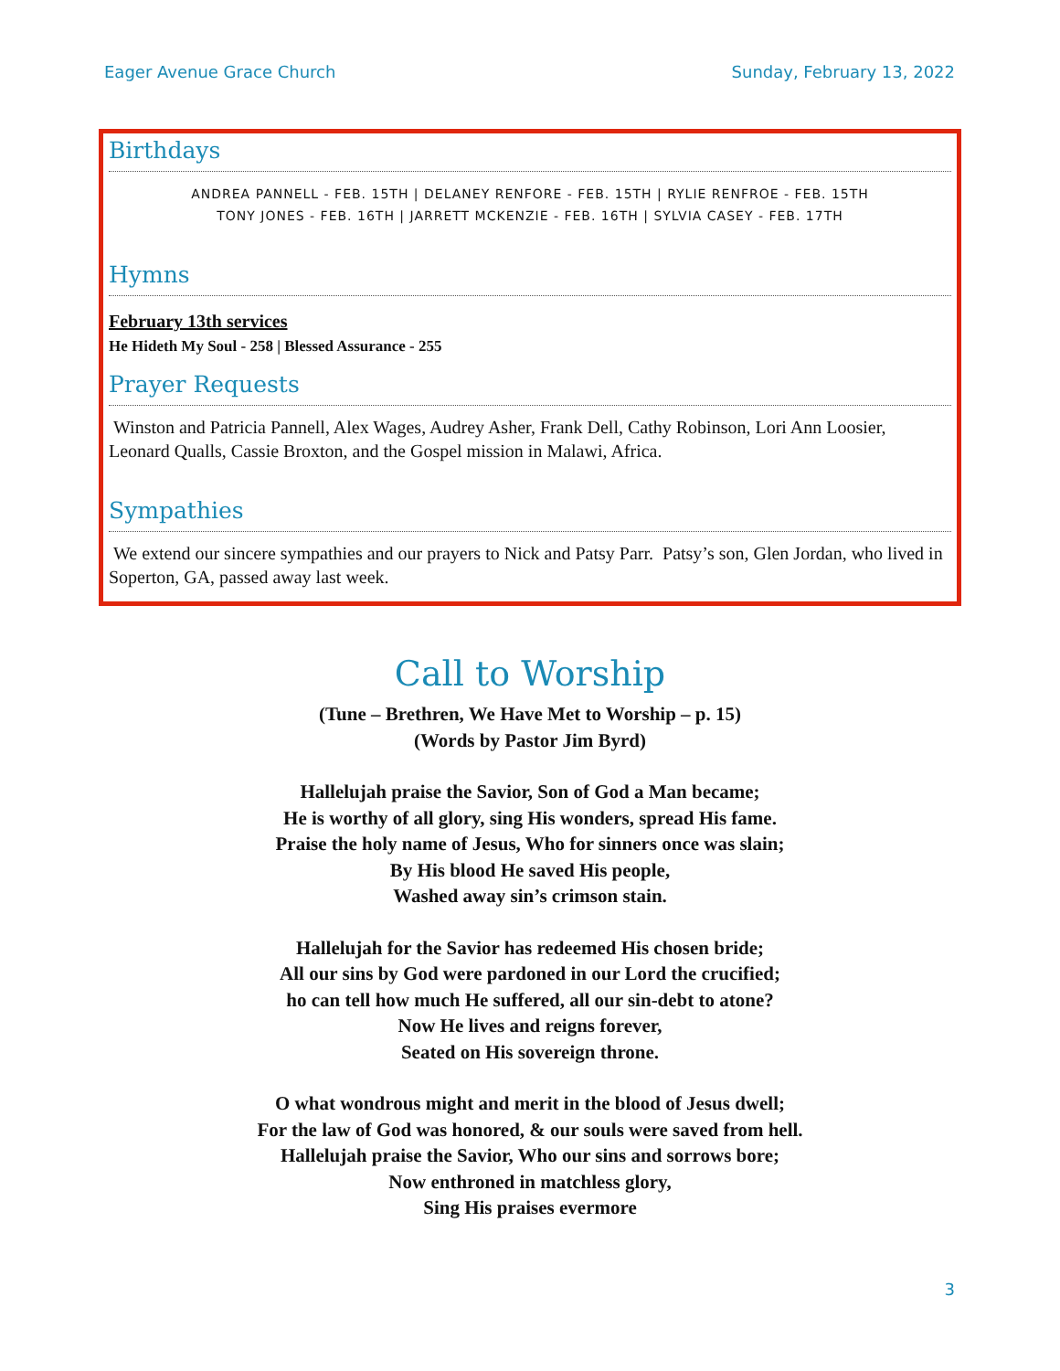Eager Avenue Grace Church Sunday, February 13, 2022
Birthdays
ANDREA PANNELL - FEB. 15TH | DELANEY RENFORE - FEB. 15TH | RYLIE RENFROE - FEB. 15TH
TONY JONES - FEB. 16TH | JARRETT MCKENZIE - FEB. 16TH | SYLVIA CASEY - FEB. 17TH
Hymns
February 13th services
He Hideth My Soul - 258 | Blessed Assurance - 255
Prayer Requests
Winston and Patricia Pannell, Alex Wages, Audrey Asher, Frank Dell, Cathy Robinson, Lori Ann Loosier, Leonard Qualls, Cassie Broxton, and the Gospel mission in Malawi, Africa.
Sympathies
We extend our sincere sympathies and our prayers to Nick and Patsy Parr. Patsy’s son, Glen Jordan, who lived in Soperton, GA, passed away last week.
Call to Worship
(Tune – Brethren, We Have Met to Worship – p. 15)
(Words by Pastor Jim Byrd)
Hallelujah praise the Savior, Son of God a Man became;
He is worthy of all glory, sing His wonders, spread His fame.
Praise the holy name of Jesus, Who for sinners once was slain;
By His blood He saved His people,
Washed away sin’s crimson stain.
Hallelujah for the Savior has redeemed His chosen bride;
All our sins by God were pardoned in our Lord the crucified;
ho can tell how much He suffered, all our sin-debt to atone?
Now He lives and reigns forever,
Seated on His sovereign throne.
O what wondrous might and merit in the blood of Jesus dwell;
For the law of God was honored, & our souls were saved from hell.
Hallelujah praise the Savior, Who our sins and sorrows bore;
Now enthroned in matchless glory,
Sing His praises evermore
3